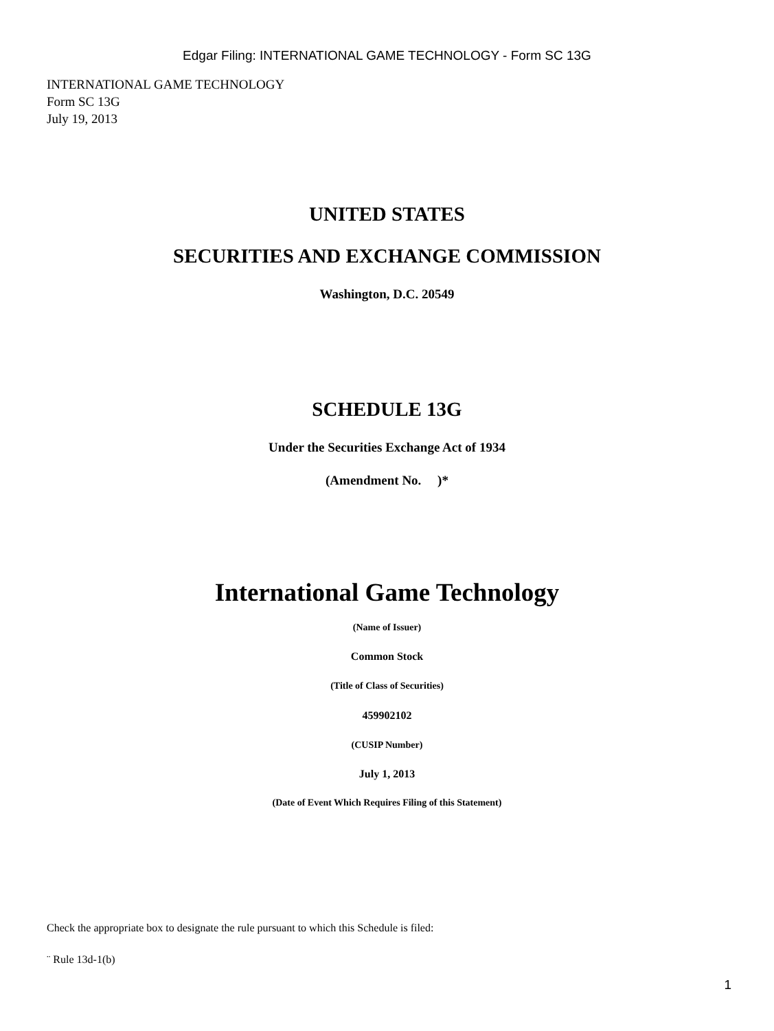Edgar Filing: INTERNATIONAL GAME TECHNOLOGY - Form SC 13G
INTERNATIONAL GAME TECHNOLOGY
Form SC 13G
July 19, 2013
UNITED STATES
SECURITIES AND EXCHANGE COMMISSION
Washington, D.C. 20549
SCHEDULE 13G
Under the Securities Exchange Act of 1934
(Amendment No. )*
International Game Technology
(Name of Issuer)
Common Stock
(Title of Class of Securities)
459902102
(CUSIP Number)
July 1, 2013
(Date of Event Which Requires Filing of this Statement)
Check the appropriate box to designate the rule pursuant to which this Schedule is filed:
¨ Rule 13d-1(b)
1